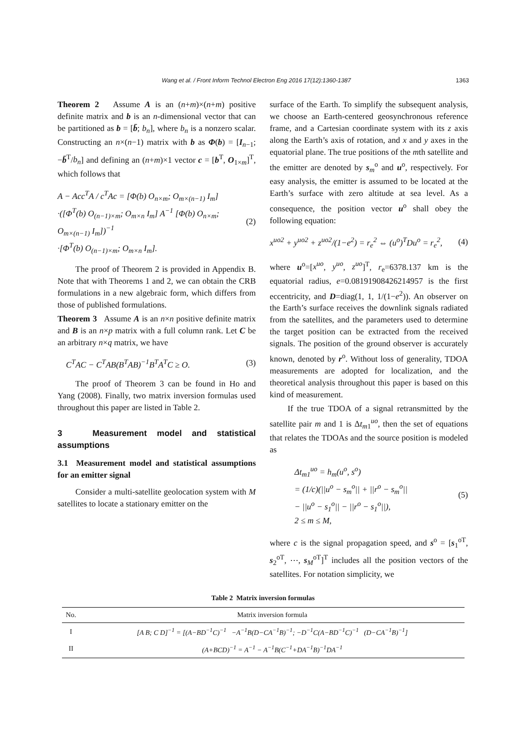Wang et al. / Front Inform Technol Electron Eng 2016 17(12):1360-1387 1363
Theorem 2 Assume A is an (n+m)×(n+m) positive definite matrix and b is an n-dimensional vector that can be partitioned as b = [b̄; b<sub>n</sub>], where b<sub>n</sub> is a nonzero scalar. Constructing an n×(n−1) matrix with b as Φ(b) = [I<sub>n−1</sub>; −b̄<sup>T</sup>/b<sub>n</sub>] and defining an (n+m)×1 vector c = [b<sup>T</sup>, O<sub>1×m</sub>]<sup>T</sup>, which follows that
A − Acc<sup>T</sup>A / c<sup>T</sup>Ac = [Φ(b) O<sub>n×m</sub>; O<sub>m×(n−1)</sub> I<sub>m</sub>]
·([Φ<sup>T</sup>(b) O<sub>(n−1)×m</sub>; O<sub>m×n</sub> I<sub>m</sub>] A<sup>−1</sup> [Φ(b) O<sub>n×m</sub>; O<sub>m×(n−1)</sub> I<sub>m</sub>])<sup>−1</sup>
·[Φ<sup>T</sup>(b) O<sub>(n−1)×m</sub>; O<sub>m×n</sub> I<sub>m</sub>].
(2)
The proof of Theorem 2 is provided in Appendix B. Note that with Theorems 1 and 2, we can obtain the CRB formulations in a new algebraic form, which differs from those of published formulations.
Theorem 3 Assume A is an n×n positive definite matrix and B is an n×p matrix with a full column rank. Let C be an arbitrary n×q matrix, we have
C<sup>T</sup>AC − C<sup>T</sup>AB(B<sup>T</sup>AB)<sup>−1</sup>B<sup>T</sup>A<sup>T</sup>C ≥ O. (3)
The proof of Theorem 3 can be found in Ho and Yang (2008). Finally, two matrix inversion formulas used throughout this paper are listed in Table 2.
3 Measurement model and statistical assumptions
3.1 Measurement model and statistical assumptions for an emitter signal
Consider a multi-satellite geolocation system with M satellites to locate a stationary emitter on the
surface of the Earth. To simplify the subsequent analysis, we choose an Earth-centered geosynchronous reference frame, and a Cartesian coordinate system with its z axis along the Earth’s axis of rotation, and x and y axes in the equatorial plane. The true positions of the mth satellite and the emitter are denoted by s<sub>m</sub><sup>o</sup> and u<sup>o</sup>, respectively. For easy analysis, the emitter is assumed to be located at the Earth’s surface with zero altitude at sea level. As a consequence, the position vector u<sup>o</sup> shall obey the following equation:
x<sup>uo2</sup> + y<sup>uo2</sup> + z<sup>uo2</sup>/(1−e<sup>2</sup>) = r<sub>e</sub><sup>2</sup> ⇔ (u<sup>o</sup>)<sup>T</sup>Du<sup>o</sup> = r<sub>e</sub><sup>2</sup>, (4)
where u<sup>o</sup>=[x<sup>uo</sup>, y<sup>uo</sup>, z<sup>uo</sup>]<sup>T</sup>, r<sub>e</sub>=6378.137 km is the equatorial radius, e=0.08191908426214957 is the first eccentricity, and D=diag(1, 1, 1/(1−e<sup>2</sup>)). An observer on the Earth’s surface receives the downlink signals radiated from the satellites, and the parameters used to determine the target position can be extracted from the received signals. The position of the ground observer is accurately known, denoted by r<sup>o</sup>. Without loss of generality, TDOA measurements are adopted for localization, and the theoretical analysis throughout this paper is based on this kind of measurement.
If the true TDOA of a signal retransmitted by the satellite pair m and 1 is Δt<sub>m1</sub><sup>uo</sup>, then the set of equations that relates the TDOAs and the source position is modeled as
Δt<sub>m1</sub><sup>uo</sup> = h<sub>m</sub>(u<sup>o</sup>, s<sup>o</sup>)
= (1/c)(||u<sup>o</sup> − s<sub>m</sub><sup>o</sup>|| + ||r<sup>o</sup> − s<sub>m</sub><sup>o</sup>||
− ||u<sup>o</sup> − s<sub>1</sub><sup>o</sup>|| − ||r<sup>o</sup> − s<sub>1</sub><sup>o</sup>||),
2 ≤ m ≤ M,
(5)
where c is the signal propagation speed, and s<sup>o</sup> = [s<sub>1</sub><sup>oT</sup>, s<sub>2</sub><sup>oT</sup>, ⋯, s<sub>M</sub><sup>oT</sup>]<sup>T</sup> includes all the position vectors of the satellites. For notation simplicity, we
Table 2 Matrix inversion formulas
| No. | Matrix inversion formula |
| --- | --- |
| I | [A B; C D]<sup>−1</sup> = [(A−BD<sup>−1</sup>C)<sup>−1</sup> −A<sup>−1</sup>B(D−CA<sup>−1</sup>B)<sup>−1</sup>; −D<sup>−1</sup>C(A−BD<sup>−1</sup>C)<sup>−1</sup> (D−CA<sup>−1</sup>B)<sup>−1</sup>] |
| II | (A+BCD)<sup>−1</sup> = A<sup>−1</sup> − A<sup>−1</sup>B(C<sup>−1</sup>+DA<sup>−1</sup>B)<sup>−1</sup>DA<sup>−1</sup> |